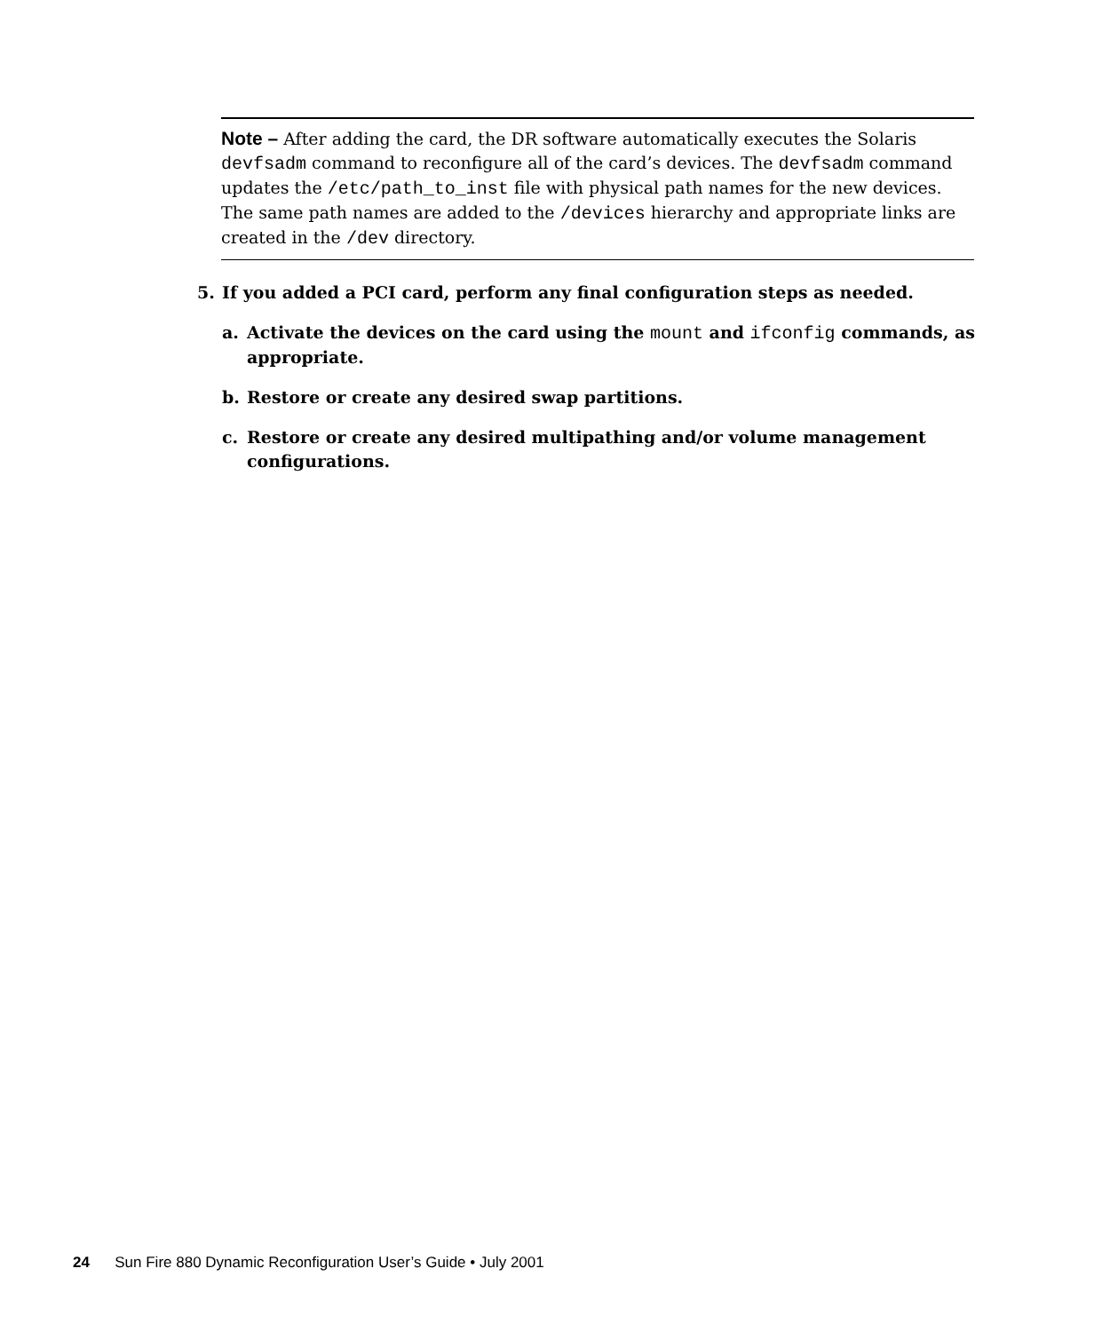Note – After adding the card, the DR software automatically executes the Solaris devfsadm command to reconfigure all of the card’s devices. The devfsadm command updates the /etc/path_to_inst file with physical path names for the new devices. The same path names are added to the /devices hierarchy and appropriate links are created in the /dev directory.
5. If you added a PCI card, perform any final configuration steps as needed.
a. Activate the devices on the card using the mount and ifconfig commands, as appropriate.
b. Restore or create any desired swap partitions.
c. Restore or create any desired multipathing and/or volume management configurations.
24 Sun Fire 880 Dynamic Reconfiguration User’s Guide • July 2001